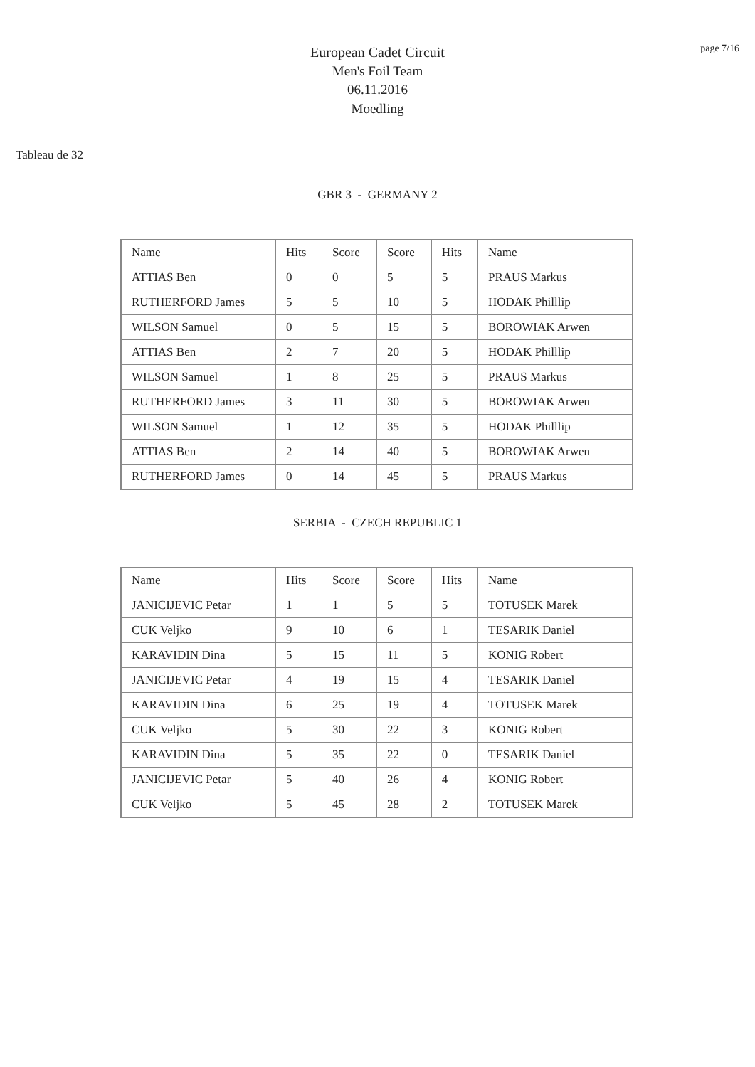page 7/16
European Cadet Circuit
Men's Foil Team
06.11.2016
Moedling
Tableau de 32
GBR 3 - GERMANY 2
| Name | Hits | Score | Score | Hits | Name |
| --- | --- | --- | --- | --- | --- |
| ATTIAS Ben | 0 | 0 | 5 | 5 | PRAUS Markus |
| RUTHERFORD James | 5 | 5 | 10 | 5 | HODAK Philllip |
| WILSON Samuel | 0 | 5 | 15 | 5 | BOROWIAK Arwen |
| ATTIAS Ben | 2 | 7 | 20 | 5 | HODAK Philllip |
| WILSON Samuel | 1 | 8 | 25 | 5 | PRAUS Markus |
| RUTHERFORD James | 3 | 11 | 30 | 5 | BOROWIAK Arwen |
| WILSON Samuel | 1 | 12 | 35 | 5 | HODAK Philllip |
| ATTIAS Ben | 2 | 14 | 40 | 5 | BOROWIAK Arwen |
| RUTHERFORD James | 0 | 14 | 45 | 5 | PRAUS Markus |
SERBIA - CZECH REPUBLIC 1
| Name | Hits | Score | Score | Hits | Name |
| --- | --- | --- | --- | --- | --- |
| JANICIJEVIC Petar | 1 | 1 | 5 | 5 | TOTUSEK Marek |
| CUK Veljko | 9 | 10 | 6 | 1 | TESARIK Daniel |
| KARAVIDIN Dina | 5 | 15 | 11 | 5 | KONIG Robert |
| JANICIJEVIC Petar | 4 | 19 | 15 | 4 | TESARIK Daniel |
| KARAVIDIN Dina | 6 | 25 | 19 | 4 | TOTUSEK Marek |
| CUK Veljko | 5 | 30 | 22 | 3 | KONIG Robert |
| KARAVIDIN Dina | 5 | 35 | 22 | 0 | TESARIK Daniel |
| JANICIJEVIC Petar | 5 | 40 | 26 | 4 | KONIG Robert |
| CUK Veljko | 5 | 45 | 28 | 2 | TOTUSEK Marek |